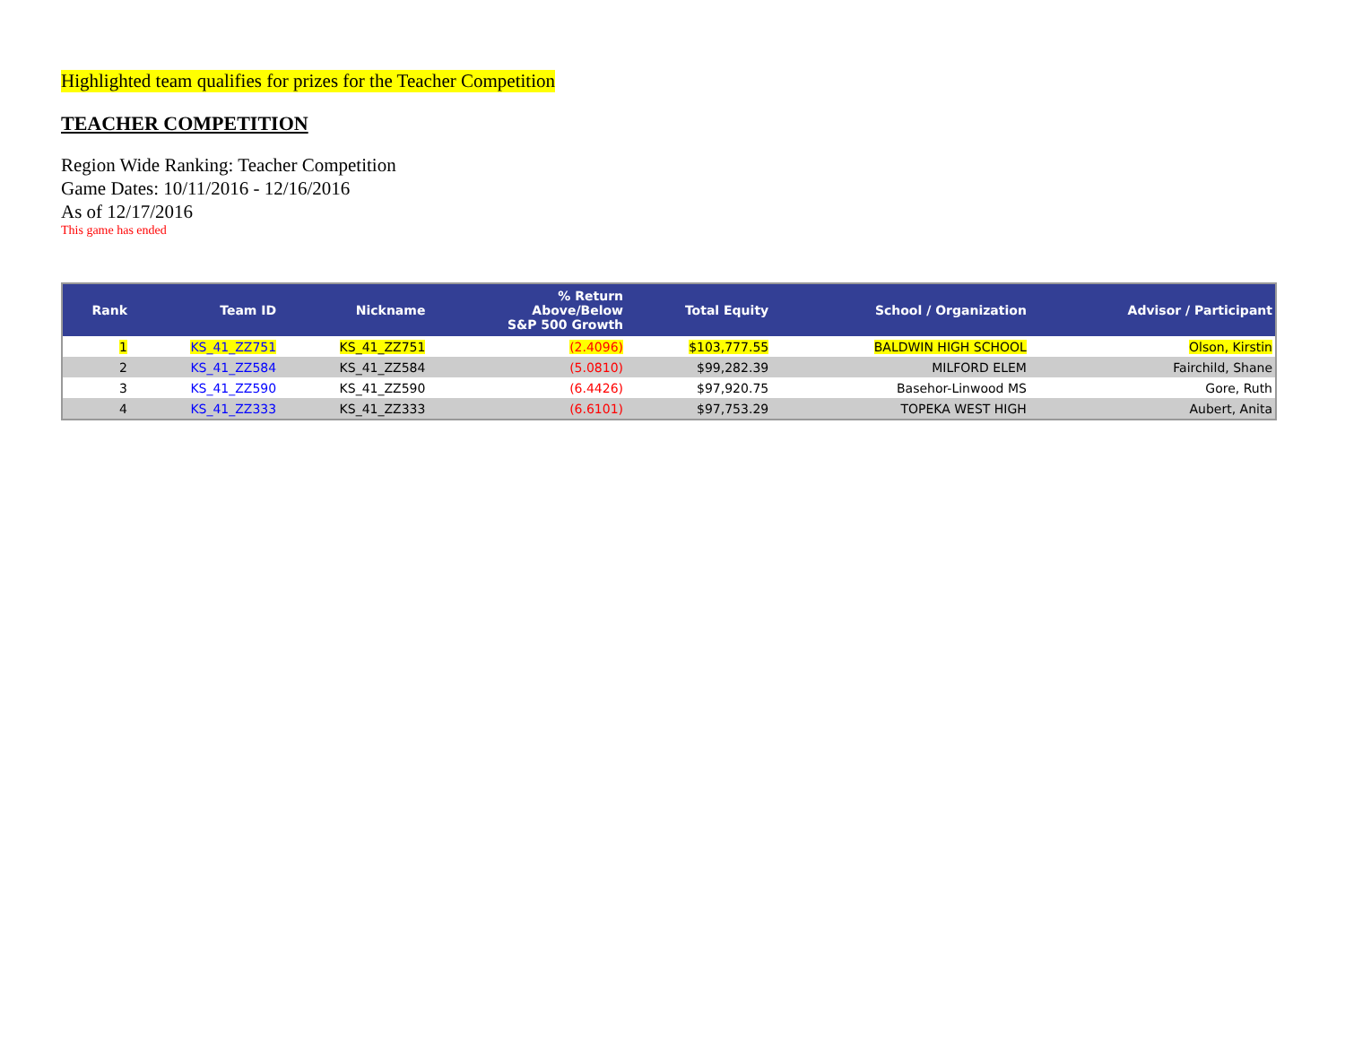Highlighted team qualifies for prizes for the Teacher Competition
TEACHER COMPETITION
Region Wide Ranking: Teacher Competition
Game Dates: 10/11/2016 - 12/16/2016
As of 12/17/2016
This game has ended
| Rank | Team ID | Nickname | % Return Above/Below S&P 500 Growth | Total Equity | School / Organization | Advisor / Participant |
| --- | --- | --- | --- | --- | --- | --- |
| 1 | KS_41_ZZ751 | KS_41_ZZ751 | (2.4096) | $103,777.55 | BALDWIN HIGH SCHOOL | Olson, Kirstin |
| 2 | KS_41_ZZ584 | KS_41_ZZ584 | (5.0810) | $99,282.39 | MILFORD ELEM | Fairchild, Shane |
| 3 | KS_41_ZZ590 | KS_41_ZZ590 | (6.4426) | $97,920.75 | Basehor-Linwood MS | Gore, Ruth |
| 4 | KS_41_ZZ333 | KS_41_ZZ333 | (6.6101) | $97,753.29 | TOPEKA WEST HIGH | Aubert, Anita |